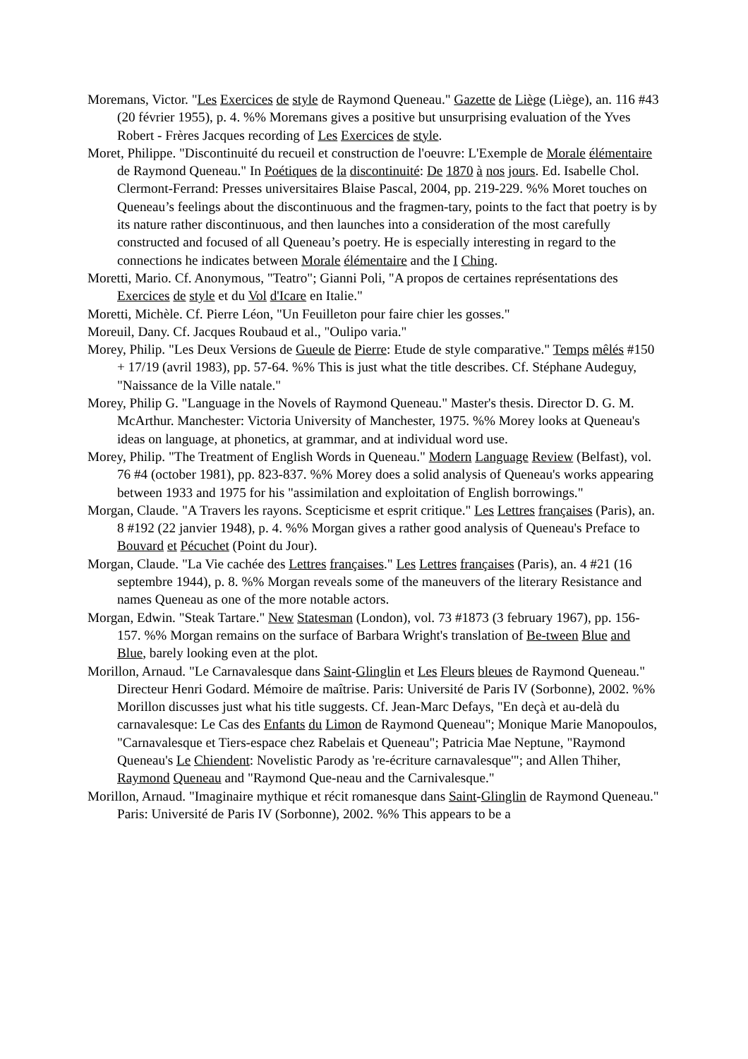Moremans, Victor. "Les Exercices de style de Raymond Queneau." Gazette de Liège (Liège), an. 116 #43 (20 février 1955), p. 4. %% Moremans gives a positive but unsurprising evaluation of the Yves Robert - Frères Jacques recording of Les Exercices de style.
Moret, Philippe. "Discontinuité du recueil et construction de l'oeuvre: L'Exemple de Morale élémentaire de Raymond Queneau." In Poétiques de la discontinuité: De 1870 à nos jours. Ed. Isabelle Chol. Clermont-Ferrand: Presses universitaires Blaise Pascal, 2004, pp. 219-229. %% Moret touches on Queneau’s feelings about the discontinuous and the fragmen-tary, points to the fact that poetry is by its nature rather discontinuous, and then launches into a consideration of the most carefully constructed and focused of all Queneau’s poetry. He is especially interesting in regard to the connections he indicates between Morale élémentaire and the I Ching.
Moretti, Mario. Cf. Anonymous, "Teatro"; Gianni Poli, "A propos de certaines représentations des Exercices de style et du Vol d'Icare en Italie."
Moretti, Michèle. Cf. Pierre Léon, "Un Feuilleton pour faire chier les gosses."
Moreuil, Dany. Cf. Jacques Roubaud et al., "Oulipo varia."
Morey, Philip. "Les Deux Versions de Gueule de Pierre: Etude de style comparative." Temps mêlés #150 + 17/19 (avril 1983), pp. 57-64. %% This is just what the title describes. Cf. Stéphane Audeguy, "Naissance de la Ville natale."
Morey, Philip G. "Language in the Novels of Raymond Queneau." Master's thesis. Director D. G. M. McArthur. Manchester: Victoria University of Manchester, 1975. %% Morey looks at Queneau's ideas on language, at phonetics, at grammar, and at individual word use.
Morey, Philip. "The Treatment of English Words in Queneau." Modern Language Review (Belfast), vol. 76 #4 (october 1981), pp. 823-837. %% Morey does a solid analysis of Queneau's works appearing between 1933 and 1975 for his "assimilation and exploitation of English borrowings."
Morgan, Claude. "A Travers les rayons. Scepticisme et esprit critique." Les Lettres françaises (Paris), an. 8 #192 (22 janvier 1948), p. 4. %% Morgan gives a rather good analysis of Queneau's Preface to Bouvard et Pécuchet (Point du Jour).
Morgan, Claude. "La Vie cachée des Lettres françaises." Les Lettres françaises (Paris), an. 4 #21 (16 septembre 1944), p. 8. %% Morgan reveals some of the maneuvers of the literary Resistance and names Queneau as one of the more notable actors.
Morgan, Edwin. "Steak Tartare." New Statesman (London), vol. 73 #1873 (3 february 1967), pp. 156-157. %% Morgan remains on the surface of Barbara Wright's translation of Be-tween Blue and Blue, barely looking even at the plot.
Morillon, Arnaud. "Le Carnavalesque dans Saint-Glinglin et Les Fleurs bleues de Raymond Queneau." Directeur Henri Godard. Mémoire de maîtrise. Paris: Université de Paris IV (Sorbonne), 2002. %% Morillon discusses just what his title suggests. Cf. Jean-Marc Defays, "En deçà et au-delà du carnavalesque: Le Cas des Enfants du Limon de Raymond Queneau"; Monique Marie Manopoulos, "Carnavalesque et Tiers-espace chez Rabelais et Queneau"; Patricia Mae Neptune, "Raymond Queneau's Le Chiendent: Novelistic Parody as 're-écriture carnavalesque'"; and Allen Thiher, Raymond Queneau and "Raymond Que-neau and the Carnivalesque."
Morillon, Arnaud. "Imaginaire mythique et récit romanesque dans Saint-Glinglin de Raymond Queneau." Paris: Université de Paris IV (Sorbonne), 2002. %% This appears to be a